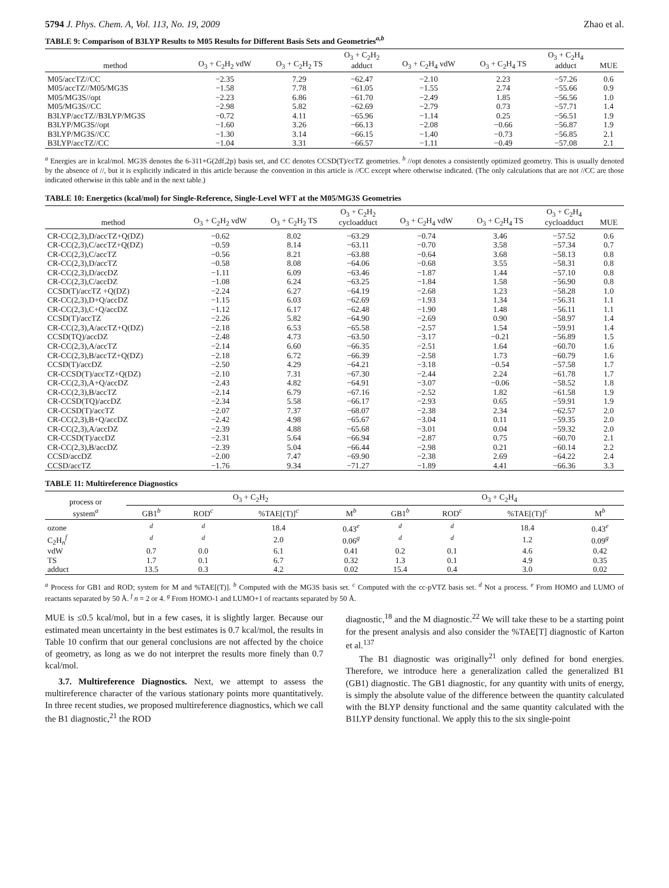5794 J. Phys. Chem. A, Vol. 113, No. 19, 2009 Zhao et al.
TABLE 9: Comparison of B3LYP Results to M05 Results for Different Basis Sets and Geometries<sup>a,b</sup>
| method | O<sub>3</sub> + C<sub>2</sub>H<sub>2</sub> vdW | O<sub>3</sub> + C<sub>2</sub>H<sub>2</sub> TS | O<sub>3</sub> + C<sub>2</sub>H<sub>2</sub> adduct | O<sub>3</sub> + C<sub>2</sub>H<sub>4</sub> vdW | O<sub>3</sub> + C<sub>2</sub>H<sub>4</sub> TS | O<sub>3</sub> + C<sub>2</sub>H<sub>4</sub> adduct | MUE |
| --- | --- | --- | --- | --- | --- | --- | --- |
| M05/accTZ//CC | −2.35 | 7.29 | −62.47 | −2.10 | 2.23 | −57.26 | 0.6 |
| M05/accTZ//M05/MG3S | −1.58 | 7.78 | −61.05 | −1.55 | 2.74 | −55.66 | 0.9 |
| M05/MG3S//opt | −2.23 | 6.86 | −61.70 | −2.49 | 1.85 | −56.56 | 1.0 |
| M05/MG3S//CC | −2.98 | 5.82 | −62.69 | −2.79 | 0.73 | −57.71 | 1.4 |
| B3LYP/accTZ//B3LYP/MG3S | −0.72 | 4.11 | −65.96 | −1.14 | 0.25 | −56.51 | 1.9 |
| B3LYP/MG3S//opt | −1.60 | 3.26 | −66.13 | −2.08 | −0.66 | −56.87 | 1.9 |
| B3LYP/MG3S//CC | −1.30 | 3.14 | −66.15 | −1.40 | −0.73 | −56.85 | 2.1 |
| B3LYP/accTZ//CC | −1.04 | 3.31 | −66.57 | −1.11 | −0.49 | −57.08 | 2.1 |
<sup>a</sup> Energies are in kcal/mol. MG3S denotes the 6-311+G(2df,2p) basis set, and CC denotes CCSD(T)/ccTZ geometries. <sup>b</sup> //opt denotes a consistently optimized geometry. This is usually denoted by the absence of //, but it is explicitly indicated in this article because the convention in this article is //CC except where otherwise indicated. (The only calculations that are not //CC are those indicated otherwise in this table and in the next table.)
TABLE 10: Energetics (kcal/mol) for Single-Reference, Single-Level WFT at the M05/MG3S Geometries
| method | O<sub>3</sub> + C<sub>2</sub>H<sub>2</sub> vdW | O<sub>3</sub> + C<sub>2</sub>H<sub>2</sub> TS | O<sub>3</sub> + C<sub>2</sub>H<sub>2</sub> cycloadduct | O<sub>3</sub> + C<sub>2</sub>H<sub>4</sub> vdW | O<sub>3</sub> + C<sub>2</sub>H<sub>4</sub> TS | O<sub>3</sub> + C<sub>2</sub>H<sub>4</sub> cycloadduct | MUE |
| --- | --- | --- | --- | --- | --- | --- | --- |
| CR-CC(2,3),D/accTZ+Q(DZ) | −0.62 | 8.02 | −63.29 | −0.74 | 3.46 | −57.52 | 0.6 |
| CR-CC(2,3),C/accTZ+Q(DZ) | −0.59 | 8.14 | −63.11 | −0.70 | 3.58 | −57.34 | 0.7 |
| CR-CC(2,3),C/accTZ | −0.56 | 8.21 | −63.88 | −0.64 | 3.68 | −58.13 | 0.8 |
| CR-CC(2,3),D/accTZ | −0.58 | 8.08 | −64.06 | −0.68 | 3.55 | −58.31 | 0.8 |
| CR-CC(2,3),D/accDZ | −1.11 | 6.09 | −63.46 | −1.87 | 1.44 | −57.10 | 0.8 |
| CR-CC(2,3),C/accDZ | −1.08 | 6.24 | −63.25 | −1.84 | 1.58 | −56.90 | 0.8 |
| CCSD(T)/accTZ +Q(DZ) | −2.24 | 6.27 | −64.19 | −2.68 | 1.23 | −58.28 | 1.0 |
| CR-CC(2,3),D+Q/accDZ | −1.15 | 6.03 | −62.69 | −1.93 | 1.34 | −56.31 | 1.1 |
| CR-CC(2,3),C+Q/accDZ | −1.12 | 6.17 | −62.48 | −1.90 | 1.48 | −56.11 | 1.1 |
| CCSD(T)/accTZ | −2.26 | 5.82 | −64.90 | −2.69 | 0.90 | −58.97 | 1.4 |
| CR-CC(2,3),A/accTZ+Q(DZ) | −2.18 | 6.53 | −65.58 | −2.57 | 1.54 | −59.91 | 1.4 |
| CCSD(TQ)/accDZ | −2.48 | 4.73 | −63.50 | −3.17 | −0.21 | −56.89 | 1.5 |
| CR-CC(2,3),A/accTZ | −2.14 | 6.60 | −66.35 | −2.51 | 1.64 | −60.70 | 1.6 |
| CR-CC(2,3),B/accTZ+Q(DZ) | −2.18 | 6.72 | −66.39 | −2.58 | 1.73 | −60.79 | 1.6 |
| CCSD(T)/accDZ | −2.50 | 4.29 | −64.21 | −3.18 | −0.54 | −57.58 | 1.7 |
| CR-CCSD(T)/accTZ+Q(DZ) | −2.10 | 7.31 | −67.30 | −2.44 | 2.24 | −61.78 | 1.7 |
| CR-CC(2,3),A+Q/accDZ | −2.43 | 4.82 | −64.91 | −3.07 | −0.06 | −58.52 | 1.8 |
| CR-CC(2,3),B/accTZ | −2.14 | 6.79 | −67.16 | −2.52 | 1.82 | −61.58 | 1.9 |
| CR-CCSD(TQ)/accDZ | −2.34 | 5.58 | −66.17 | −2.93 | 0.65 | −59.91 | 1.9 |
| CR-CCSD(T)/accTZ | −2.07 | 7.37 | −68.07 | −2.38 | 2.34 | −62.57 | 2.0 |
| CR-CC(2,3),B+Q/accDZ | −2.42 | 4.98 | −65.67 | −3.04 | 0.11 | −59.35 | 2.0 |
| CR-CC(2,3),A/accDZ | −2.39 | 4.88 | −65.68 | −3.01 | 0.04 | −59.32 | 2.0 |
| CR-CCSD(T)/accDZ | −2.31 | 5.64 | −66.94 | −2.87 | 0.75 | −60.70 | 2.1 |
| CR-CC(2,3),B/accDZ | −2.39 | 5.04 | −66.44 | −2.98 | 0.21 | −60.14 | 2.2 |
| CCSD/accDZ | −2.00 | 7.47 | −69.90 | −2.38 | 2.69 | −64.22 | 2.4 |
| CCSD/accTZ | −1.76 | 9.34 | −71.27 | −1.89 | 4.41 | −66.36 | 3.3 |
TABLE 11: Multireference Diagnostics
| process or system<sup>a</sup> | O<sub>3</sub> + C<sub>2</sub>H<sub>2</sub> | | | | O<sub>3</sub> + C<sub>2</sub>H<sub>4</sub> | | | |
| --- | --- | --- | --- | --- | --- | --- | --- | --- |
| | GB1<sup>b</sup> | ROD<sup>c</sup> | %TAE[(T)]<sup>c</sup> | M<sup>b</sup> | GB1<sup>b</sup> | ROD<sup>c</sup> | %TAE[(T)]<sup>c</sup> | M<sup>b</sup> |
| ozone | <sup>d</sup> | <sup>d</sup> | 18.4 | 0.43<sup>e</sup> | <sup>d</sup> | <sup>d</sup> | 18.4 | 0.43<sup>e</sup> |
| C<sub>2</sub>H<sub>n</sub><sup>f</sup> | <sup>d</sup> | <sup>d</sup> | 2.0 | 0.06<sup>g</sup> | <sup>d</sup> | <sup>d</sup> | 1.2 | 0.09<sup>g</sup> |
| vdW | 0.7 | 0.0 | 6.1 | 0.41 | 0.2 | 0.1 | 4.6 | 0.42 |
| TS | 1.7 | 0.1 | 6.7 | 0.32 | 1.3 | 0.1 | 4.9 | 0.35 |
| adduct | 13.5 | 0.3 | 4.2 | 0.02 | 15.4 | 0.4 | 3.0 | 0.02 |
<sup>a</sup> Process for GB1 and ROD; system for M and %TAE[(T)]. <sup>b</sup> Computed with the MG3S basis set. <sup>c</sup> Computed with the cc-pVTZ basis set. <sup>d</sup> Not a process. <sup>e</sup> From HOMO and LUMO of reactants separated by 50 Å. <sup>f</sup> n = 2 or 4. <sup>g</sup> From HOMO-1 and LUMO+1 of reactants separated by 50 Å.
MUE is ≤0.5 kcal/mol, but in a few cases, it is slightly larger. Because our estimated mean uncertainty in the best estimates is 0.7 kcal/mol, the results in Table 10 confirm that our general conclusions are not affected by the choice of geometry, as long as we do not interpret the results more finely than 0.7 kcal/mol.
3.7. Multireference Diagnostics. Next, we attempt to assess the multireference character of the various stationary points more quantitatively. In three recent studies, we proposed multireference diagnostics, which we call the B1 diagnostic,<sup>21</sup> the ROD
diagnostic,<sup>18</sup> and the M diagnostic.<sup>22</sup> We will take these to be a starting point for the present analysis and also consider the %TAE[T] diagnostic of Karton et al.<sup>137</sup>
The B1 diagnostic was originally<sup>21</sup> only defined for bond energies. Therefore, we introduce here a generalization called the generalized B1 (GB1) diagnostic. The GB1 diagnostic, for any quantity with units of energy, is simply the absolute value of the difference between the quantity calculated with the BLYP density functional and the same quantity calculated with the B1LYP density functional. We apply this to the six single-point